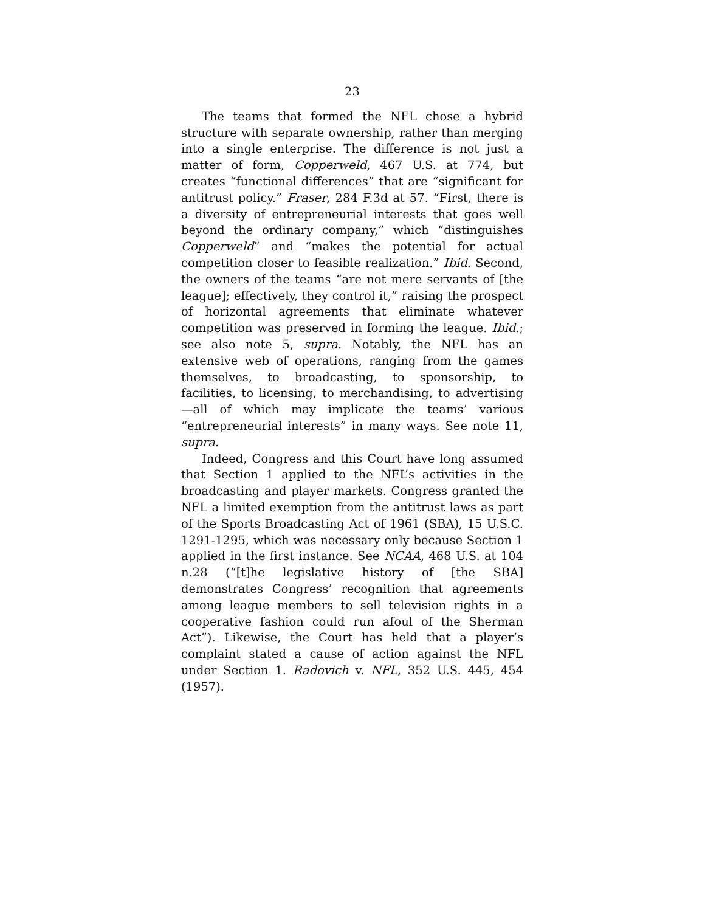23
The teams that formed the NFL chose a hybrid structure with separate ownership, rather than merging into a single enterprise. The difference is not just a matter of form, Copperweld, 467 U.S. at 774, but creates “functional differences” that are “significant for antitrust policy.” Fraser, 284 F.3d at 57. “First, there is a diversity of entrepreneurial interests that goes well beyond the ordinary company,” which “distinguishes Copperweld” and “makes the potential for actual competition closer to feasible realization.” Ibid. Second, the owners of the teams “are not mere servants of [the league]; effectively, they control it,” raising the prospect of horizontal agreements that eliminate whatever competition was preserved in forming the league. Ibid.; see also note 5, supra. Notably, the NFL has an extensive web of operations, ranging from the games themselves, to broadcasting, to sponsorship, to facilities, to licensing, to merchandising, to advertising—all of which may implicate the teams’ various “entrepreneurial interests” in many ways. See note 11, supra.
Indeed, Congress and this Court have long assumed that Section 1 applied to the NFL’s activities in the broadcasting and player markets. Congress granted the NFL a limited exemption from the antitrust laws as part of the Sports Broadcasting Act of 1961 (SBA), 15 U.S.C. 1291-1295, which was necessary only because Section 1 applied in the first instance. See NCAA, 468 U.S. at 104 n.28 (“[t]he legislative history of [the SBA] demonstrates Congress’ recognition that agreements among league members to sell television rights in a cooperative fashion could run afoul of the Sherman Act”). Likewise, the Court has held that a player’s complaint stated a cause of action against the NFL under Section 1. Radovich v. NFL, 352 U.S. 445, 454 (1957).